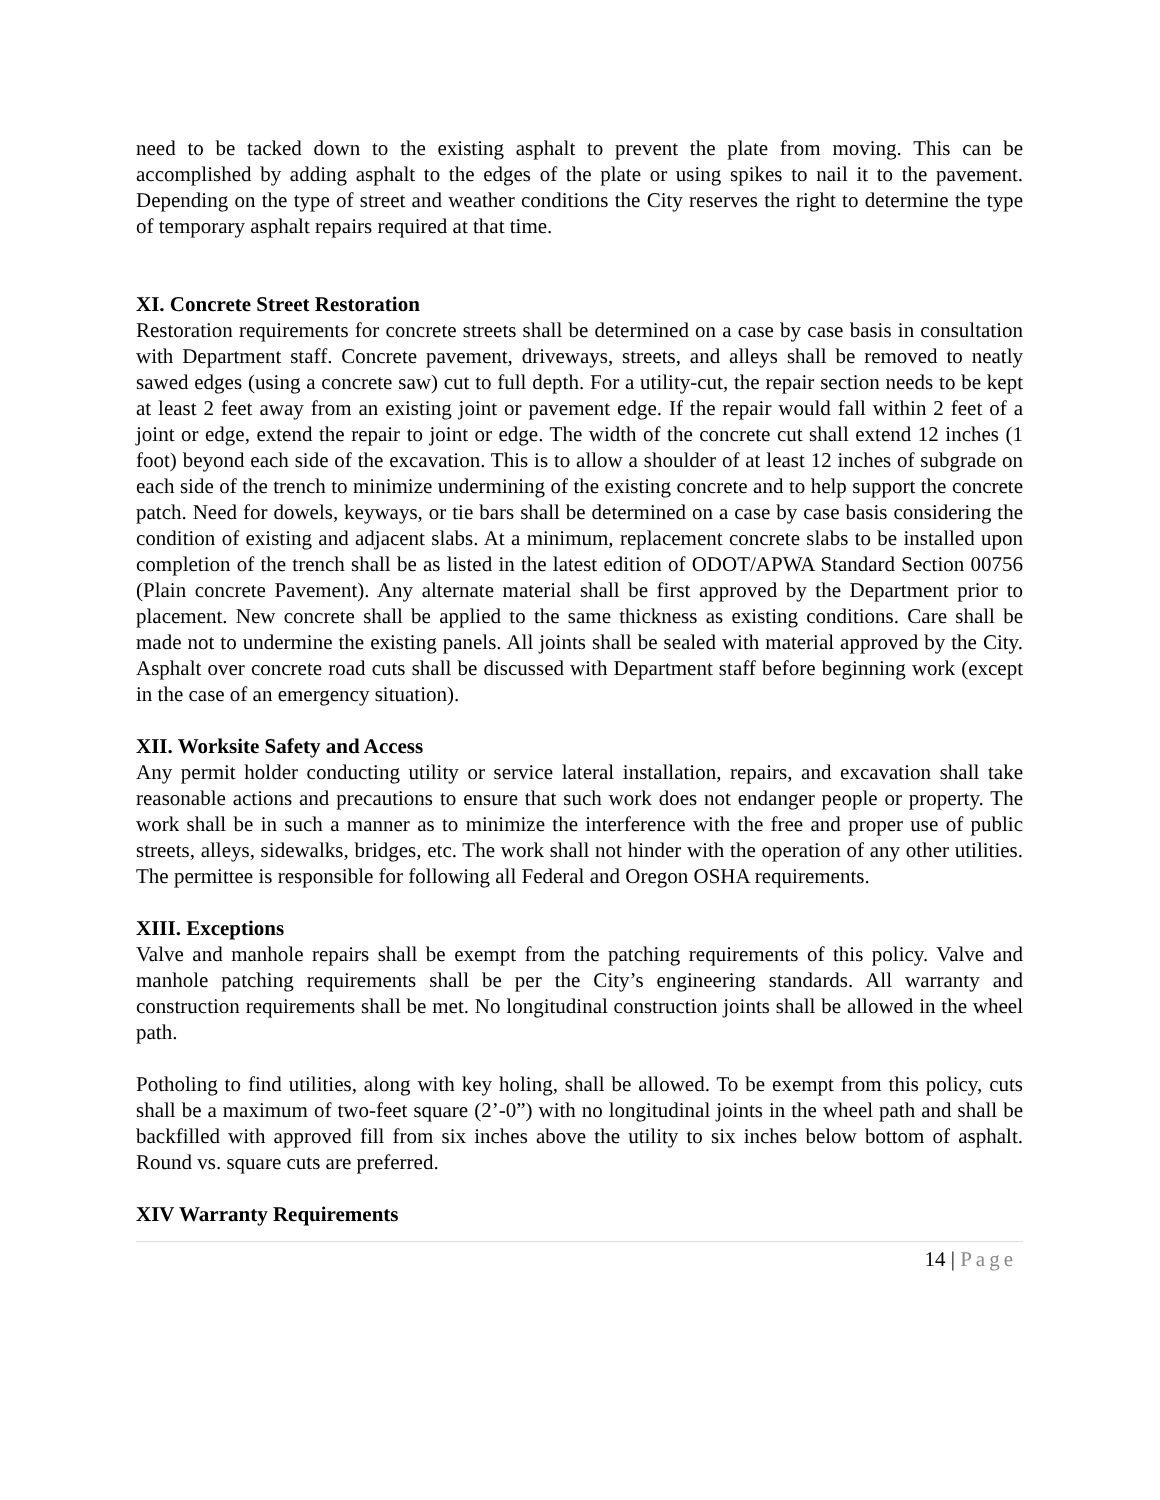need to be tacked down to the existing asphalt to prevent the plate from moving. This can be accomplished by adding asphalt to the edges of the plate or using spikes to nail it to the pavement. Depending on the type of street and weather conditions the City reserves the right to determine the type of temporary asphalt repairs required at that time.
XI. Concrete Street Restoration
Restoration requirements for concrete streets shall be determined on a case by case basis in consultation with Department staff. Concrete pavement, driveways, streets, and alleys shall be removed to neatly sawed edges (using a concrete saw) cut to full depth. For a utility-cut, the repair section needs to be kept at least 2 feet away from an existing joint or pavement edge. If the repair would fall within 2 feet of a joint or edge, extend the repair to joint or edge. The width of the concrete cut shall extend 12 inches (1 foot) beyond each side of the excavation. This is to allow a shoulder of at least 12 inches of subgrade on each side of the trench to minimize undermining of the existing concrete and to help support the concrete patch. Need for dowels, keyways, or tie bars shall be determined on a case by case basis considering the condition of existing and adjacent slabs. At a minimum, replacement concrete slabs to be installed upon completion of the trench shall be as listed in the latest edition of ODOT/APWA Standard Section 00756 (Plain concrete Pavement). Any alternate material shall be first approved by the Department prior to placement. New concrete shall be applied to the same thickness as existing conditions. Care shall be made not to undermine the existing panels. All joints shall be sealed with material approved by the City. Asphalt over concrete road cuts shall be discussed with Department staff before beginning work (except in the case of an emergency situation).
XII. Worksite Safety and Access
Any permit holder conducting utility or service lateral installation, repairs, and excavation shall take reasonable actions and precautions to ensure that such work does not endanger people or property. The work shall be in such a manner as to minimize the interference with the free and proper use of public streets, alleys, sidewalks, bridges, etc. The work shall not hinder with the operation of any other utilities. The permittee is responsible for following all Federal and Oregon OSHA requirements.
XIII. Exceptions
Valve and manhole repairs shall be exempt from the patching requirements of this policy. Valve and manhole patching requirements shall be per the City’s engineering standards. All warranty and construction requirements shall be met. No longitudinal construction joints shall be allowed in the wheel path.
Potholing to find utilities, along with key holing, shall be allowed. To be exempt from this policy, cuts shall be a maximum of two-feet square (2’-0”) with no longitudinal joints in the wheel path and shall be backfilled with approved fill from six inches above the utility to six inches below bottom of asphalt. Round vs. square cuts are preferred.
XIV Warranty Requirements
14 | Page